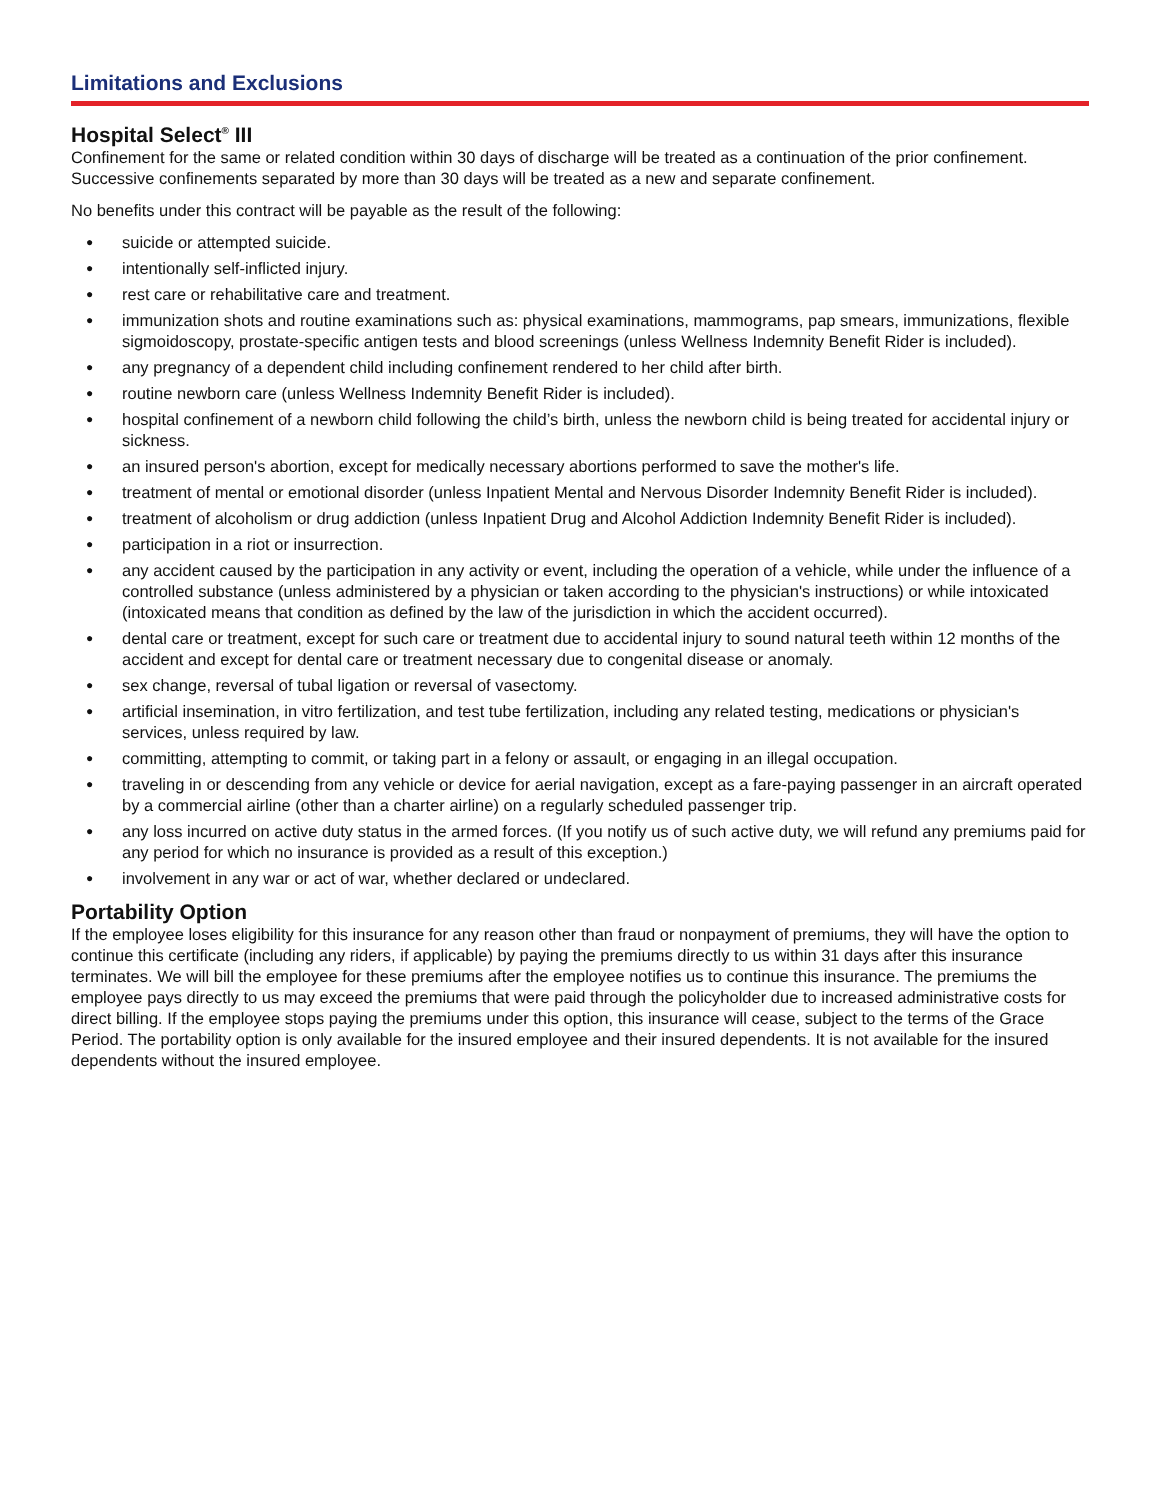Limitations and Exclusions
Hospital Select<sup>®</sup> III
Confinement for the same or related condition within 30 days of discharge will be treated as a continuation of the prior confinement. Successive confinements separated by more than 30 days will be treated as a new and separate confinement.
No benefits under this contract will be payable as the result of the following:
● suicide or attempted suicide.
● intentionally self-inflicted injury.
● rest care or rehabilitative care and treatment.
● immunization shots and routine examinations such as: physical examinations, mammograms, pap smears, immunizations, flexible sigmoidoscopy, prostate-specific antigen tests and blood screenings (unless Wellness Indemnity Benefit Rider is included).
● any pregnancy of a dependent child including confinement rendered to her child after birth.
● routine newborn care (unless Wellness Indemnity Benefit Rider is included).
● hospital confinement of a newborn child following the child’s birth, unless the newborn child is being treated for accidental injury or sickness.
● an insured person's abortion, except for medically necessary abortions performed to save the mother's life.
● treatment of mental or emotional disorder (unless Inpatient Mental and Nervous Disorder Indemnity Benefit Rider is included).
● treatment of alcoholism or drug addiction (unless Inpatient Drug and Alcohol Addiction Indemnity Benefit Rider is included).
● participation in a riot or insurrection.
● any accident caused by the participation in any activity or event, including the operation of a vehicle, while under the influence of a controlled substance (unless administered by a physician or taken according to the physician's instructions) or while intoxicated (intoxicated means that condition as defined by the law of the jurisdiction in which the accident occurred).
● dental care or treatment, except for such care or treatment due to accidental injury to sound natural teeth within 12 months of the accident and except for dental care or treatment necessary due to congenital disease or anomaly.
● sex change, reversal of tubal ligation or reversal of vasectomy.
● artificial insemination, in vitro fertilization, and test tube fertilization, including any related testing, medications or physician's services, unless required by law.
● committing, attempting to commit, or taking part in a felony or assault, or engaging in an illegal occupation.
● traveling in or descending from any vehicle or device for aerial navigation, except as a fare-paying passenger in an aircraft operated by a commercial airline (other than a charter airline) on a regularly scheduled passenger trip.
● any loss incurred on active duty status in the armed forces. (If you notify us of such active duty, we will refund any premiums paid for any period for which no insurance is provided as a result of this exception.)
● involvement in any war or act of war, whether declared or undeclared.
Portability Option
If the employee loses eligibility for this insurance for any reason other than fraud or nonpayment of premiums, they will have the option to continue this certificate (including any riders, if applicable) by paying the premiums directly to us within 31 days after this insurance terminates. We will bill the employee for these premiums after the employee notifies us to continue this insurance. The premiums the employee pays directly to us may exceed the premiums that were paid through the policyholder due to increased administrative costs for direct billing. If the employee stops paying the premiums under this option, this insurance will cease, subject to the terms of the Grace Period. The portability option is only available for the insured employee and their insured dependents. It is not available for the insured dependents without the insured employee.